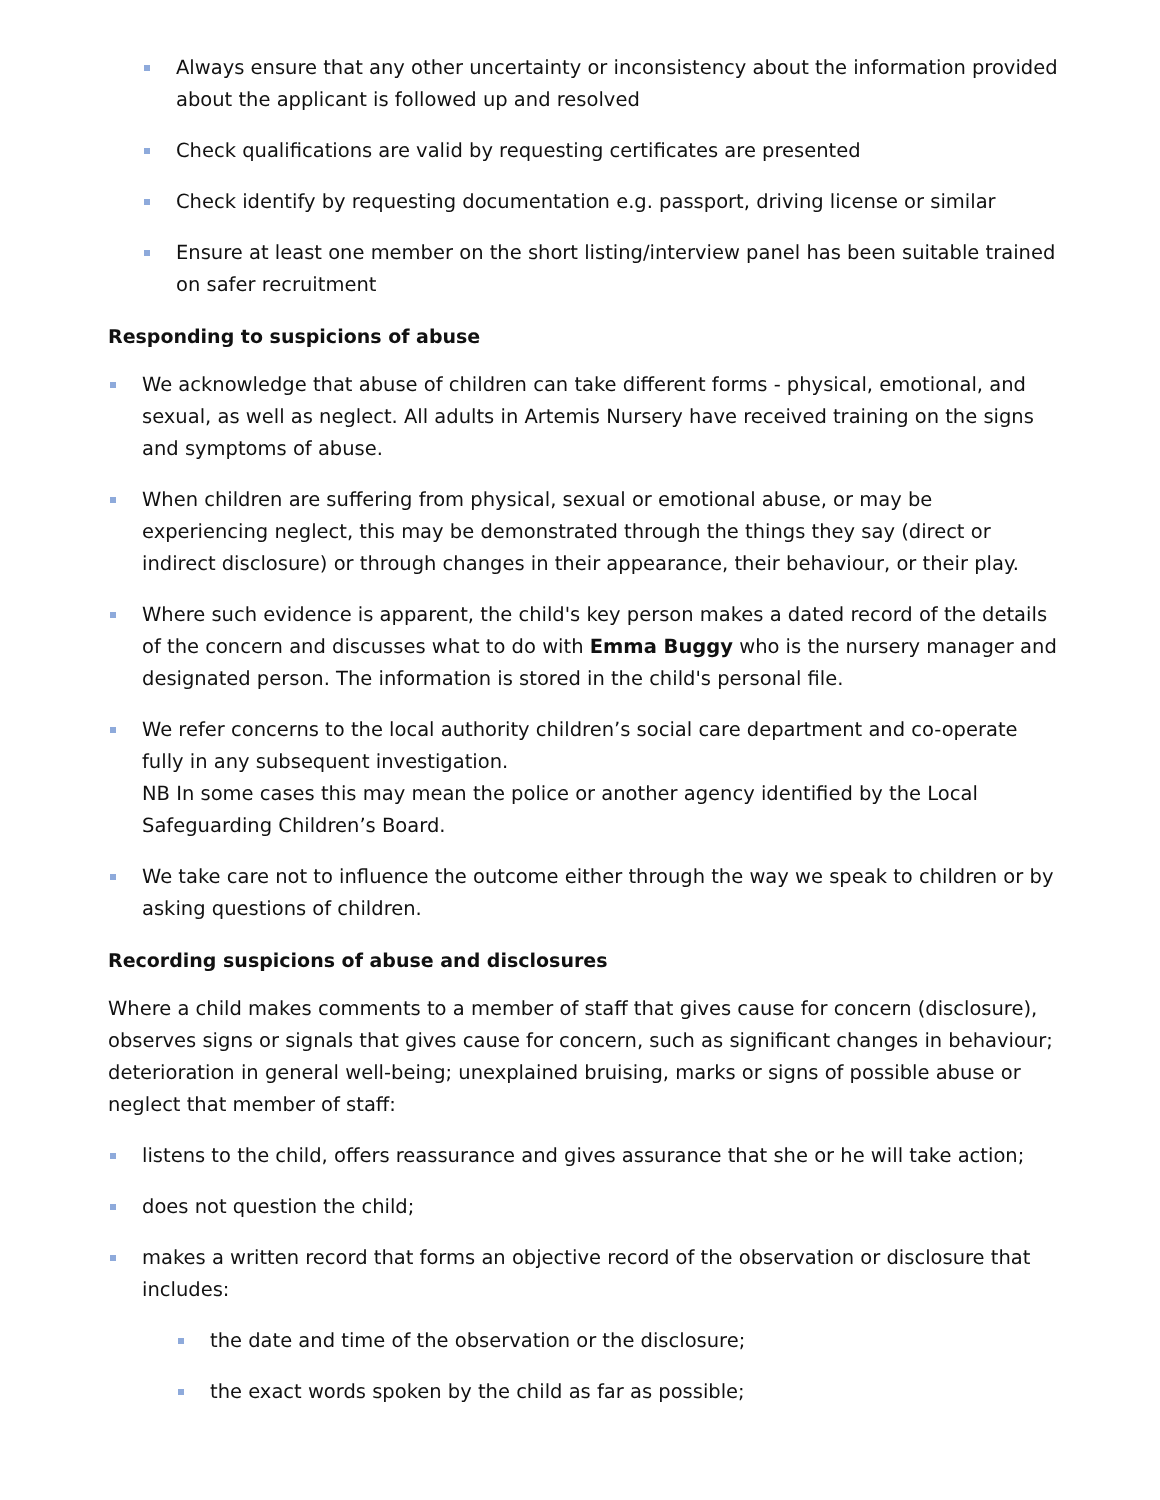Always ensure that any other uncertainty or inconsistency about the information provided about the applicant is followed up and resolved
Check qualifications are valid by requesting certificates are presented
Check identify by requesting documentation e.g. passport, driving license or similar
Ensure at least one member on the short listing/interview panel has been suitable trained on safer recruitment
Responding to suspicions of abuse
We acknowledge that abuse of children can take different forms - physical, emotional, and sexual, as well as neglect. All adults in Artemis Nursery have received training on the signs and symptoms of abuse.
When children are suffering from physical, sexual or emotional abuse, or may be experiencing neglect, this may be demonstrated through the things they say (direct or indirect disclosure) or through changes in their appearance, their behaviour, or their play.
Where such evidence is apparent, the child's key person makes a dated record of the details of the concern and discusses what to do with Emma Buggy who is the nursery manager and designated person. The information is stored in the child's personal file.
We refer concerns to the local authority children’s social care department and co-operate fully in any subsequent investigation.
NB In some cases this may mean the police or another agency identified by the Local Safeguarding Children’s Board.
We take care not to influence the outcome either through the way we speak to children or by asking questions of children.
Recording suspicions of abuse and disclosures
Where a child makes comments to a member of staff that gives cause for concern (disclosure), observes signs or signals that gives cause for concern, such as significant changes in behaviour; deterioration in general well-being; unexplained bruising, marks or signs of possible abuse or neglect that member of staff:
listens to the child, offers reassurance and gives assurance that she or he will take action;
does not question the child;
makes a written record that forms an objective record of the observation or disclosure that includes:
the date and time of the observation or the disclosure;
the exact words spoken by the child as far as possible;